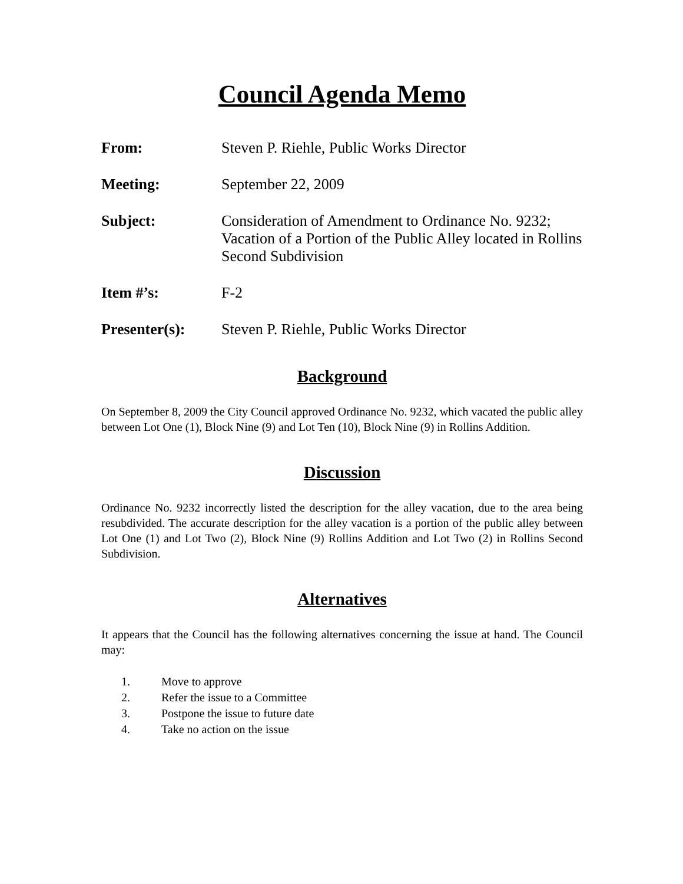Council Agenda Memo
From: Steven P. Riehle, Public Works Director
Meeting: September 22, 2009
Subject: Consideration of Amendment to Ordinance No. 9232; Vacation of a Portion of the Public Alley located in Rollins Second Subdivision
Item #’s: F-2
Presenter(s): Steven P. Riehle, Public Works Director
Background
On September 8, 2009 the City Council approved Ordinance No. 9232, which vacated the public alley between Lot One (1), Block Nine (9) and Lot Ten (10), Block Nine (9) in Rollins Addition.
Discussion
Ordinance No. 9232 incorrectly listed the description for the alley vacation, due to the area being resubdivided. The accurate description for the alley vacation is a portion of the public alley between Lot One (1) and Lot Two (2), Block Nine (9) Rollins Addition and Lot Two (2) in Rollins Second Subdivision.
Alternatives
It appears that the Council has the following alternatives concerning the issue at hand. The Council may:
1. Move to approve
2. Refer the issue to a Committee
3. Postpone the issue to future date
4. Take no action on the issue